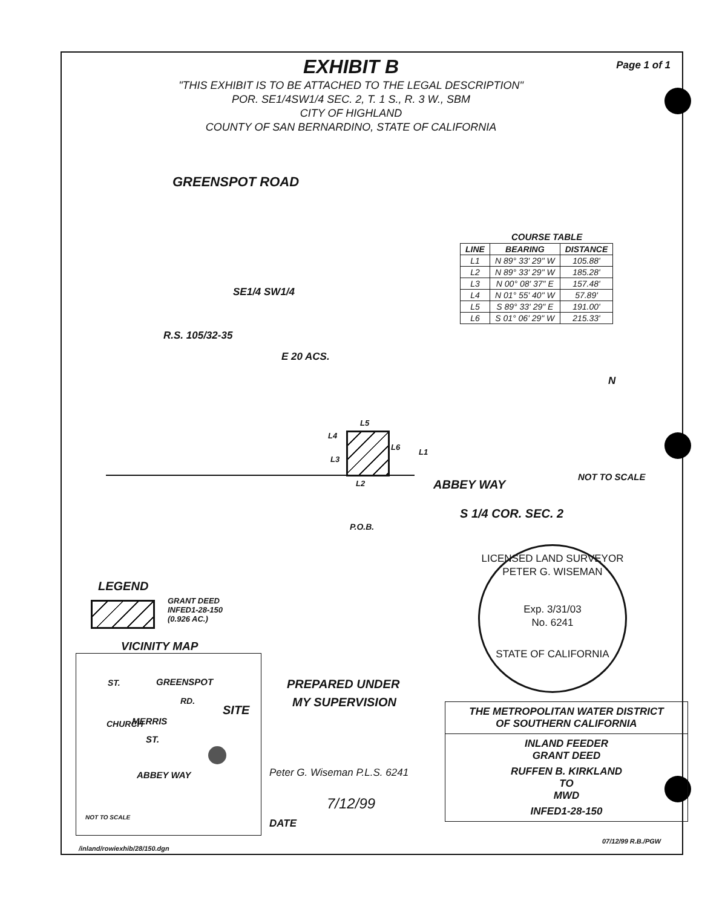Page 1 of 1
EXHIBIT B
"THIS EXHIBIT IS TO BE ATTACHED TO THE LEGAL DESCRIPTION"
POR. SE1/4SW1/4 SEC. 2, T. 1 S., R. 3 W., SBM
CITY OF HIGHLAND
COUNTY OF SAN BERNARDINO, STATE OF CALIFORNIA
GREENSPOT ROAD
SE1/4 SW1/4
R.S. 105/32-35
E 20 ACS.
COURSE TABLE
| LINE | BEARING | DISTANCE |
| --- | --- | --- |
| L1 | N 89° 33' 29" W | 105.88' |
| L2 | N 89° 33' 29" W | 185.28' |
| L3 | N 00° 08' 37" E | 157.48' |
| L4 | N 01° 55' 40" W | 57.89' |
| L5 | S 89° 33' 29" E | 191.00' |
| L6 | S 01° 06' 29" W | 215.33' |
N
L5
L4
L3
L6
L1
L2 ABBEY WAY
NOT TO SCALE
S 1/4 COR. SEC. 2
P.O.B.
LICENSED LAND SURVEYOR
PETER G. WISEMAN
Exp. 3/31/03
No. 6241
STATE OF CALIFORNIA
LEGEND
GRANT DEED
INFED1-28-150
(0.926 AC.)
VICINITY MAP
GREENSPOT
RD.
SITE
MERRIS
ST.
ST.
CHURCH
ABBEY WAY
NOT TO SCALE
PREPARED UNDER
MY SUPERVISION
Peter G. Wiseman P.L.S. 6241
7/12/99
DATE
THE METROPOLITAN WATER DISTRICT
OF SOUTHERN CALIFORNIA
INLAND FEEDER
GRANT DEED
RUFFEN B. KIRKLAND
TO
MWD
INFED1-28-150
/inland/rowiexhib/28/150.dgn
07/12/99 R.B./PGW